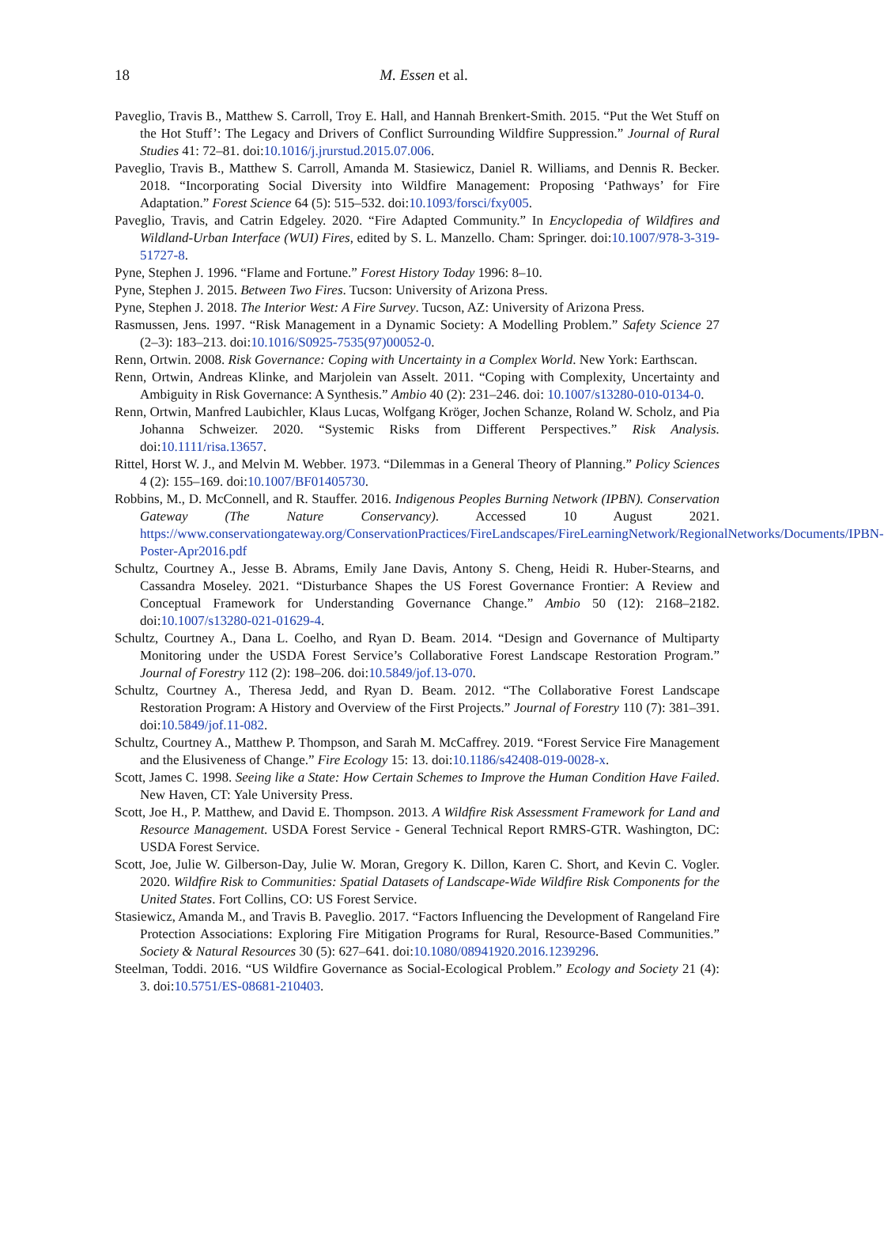18
M. Essen et al.
Paveglio, Travis B., Matthew S. Carroll, Troy E. Hall, and Hannah Brenkert-Smith. 2015. “Put the Wet Stuff on the Hot Stuff’: The Legacy and Drivers of Conflict Surrounding Wildfire Suppression.” Journal of Rural Studies 41: 72–81. doi:10.1016/j.jrurstud.2015.07.006.
Paveglio, Travis B., Matthew S. Carroll, Amanda M. Stasiewicz, Daniel R. Williams, and Dennis R. Becker. 2018. “Incorporating Social Diversity into Wildfire Management: Proposing ‘Pathways’ for Fire Adaptation.” Forest Science 64 (5): 515–532. doi:10.1093/forsci/fxy005.
Paveglio, Travis, and Catrin Edgeley. 2020. “Fire Adapted Community.” In Encyclopedia of Wildfires and Wildland-Urban Interface (WUI) Fires, edited by S. L. Manzello. Cham: Springer. doi:10.1007/978-3-319-51727-8.
Pyne, Stephen J. 1996. “Flame and Fortune.” Forest History Today 1996: 8–10.
Pyne, Stephen J. 2015. Between Two Fires. Tucson: University of Arizona Press.
Pyne, Stephen J. 2018. The Interior West: A Fire Survey. Tucson, AZ: University of Arizona Press.
Rasmussen, Jens. 1997. “Risk Management in a Dynamic Society: A Modelling Problem.” Safety Science 27 (2–3): 183–213. doi:10.1016/S0925-7535(97)00052-0.
Renn, Ortwin. 2008. Risk Governance: Coping with Uncertainty in a Complex World. New York: Earthscan.
Renn, Ortwin, Andreas Klinke, and Marjolein van Asselt. 2011. “Coping with Complexity, Uncertainty and Ambiguity in Risk Governance: A Synthesis.” Ambio 40 (2): 231–246. doi: 10.1007/s13280-010-0134-0.
Renn, Ortwin, Manfred Laubichler, Klaus Lucas, Wolfgang Kröger, Jochen Schanze, Roland W. Scholz, and Pia Johanna Schweizer. 2020. “Systemic Risks from Different Perspectives.” Risk Analysis. doi:10.1111/risa.13657.
Rittel, Horst W. J., and Melvin M. Webber. 1973. “Dilemmas in a General Theory of Planning.” Policy Sciences 4 (2): 155–169. doi:10.1007/BF01405730.
Robbins, M., D. McConnell, and R. Stauffer. 2016. Indigenous Peoples Burning Network (IPBN). Conservation Gateway (The Nature Conservancy). Accessed 10 August 2021. https://www.conservationgateway.org/ConservationPractices/FireLandscapes/FireLearningNetwork/RegionalNetworks/Documents/IPBN-Poster-Apr2016.pdf
Schultz, Courtney A., Jesse B. Abrams, Emily Jane Davis, Antony S. Cheng, Heidi R. Huber-Stearns, and Cassandra Moseley. 2021. “Disturbance Shapes the US Forest Governance Frontier: A Review and Conceptual Framework for Understanding Governance Change.” Ambio 50 (12): 2168–2182. doi:10.1007/s13280-021-01629-4.
Schultz, Courtney A., Dana L. Coelho, and Ryan D. Beam. 2014. “Design and Governance of Multiparty Monitoring under the USDA Forest Service’s Collaborative Forest Landscape Restoration Program.” Journal of Forestry 112 (2): 198–206. doi:10.5849/jof.13-070.
Schultz, Courtney A., Theresa Jedd, and Ryan D. Beam. 2012. “The Collaborative Forest Landscape Restoration Program: A History and Overview of the First Projects.” Journal of Forestry 110 (7): 381–391. doi:10.5849/jof.11-082.
Schultz, Courtney A., Matthew P. Thompson, and Sarah M. McCaffrey. 2019. “Forest Service Fire Management and the Elusiveness of Change.” Fire Ecology 15: 13. doi:10.1186/s42408-019-0028-x.
Scott, James C. 1998. Seeing like a State: How Certain Schemes to Improve the Human Condition Have Failed. New Haven, CT: Yale University Press.
Scott, Joe H., P. Matthew, and David E. Thompson. 2013. A Wildfire Risk Assessment Framework for Land and Resource Management. USDA Forest Service - General Technical Report RMRS-GTR. Washington, DC: USDA Forest Service.
Scott, Joe, Julie W. Gilberson-Day, Julie W. Moran, Gregory K. Dillon, Karen C. Short, and Kevin C. Vogler. 2020. Wildfire Risk to Communities: Spatial Datasets of Landscape-Wide Wildfire Risk Components for the United States. Fort Collins, CO: US Forest Service.
Stasiewicz, Amanda M., and Travis B. Paveglio. 2017. “Factors Influencing the Development of Rangeland Fire Protection Associations: Exploring Fire Mitigation Programs for Rural, Resource-Based Communities.” Society & Natural Resources 30 (5): 627–641. doi:10.1080/08941920.2016.1239296.
Steelman, Toddi. 2016. “US Wildfire Governance as Social-Ecological Problem.” Ecology and Society 21 (4): 3. doi:10.5751/ES-08681-210403.